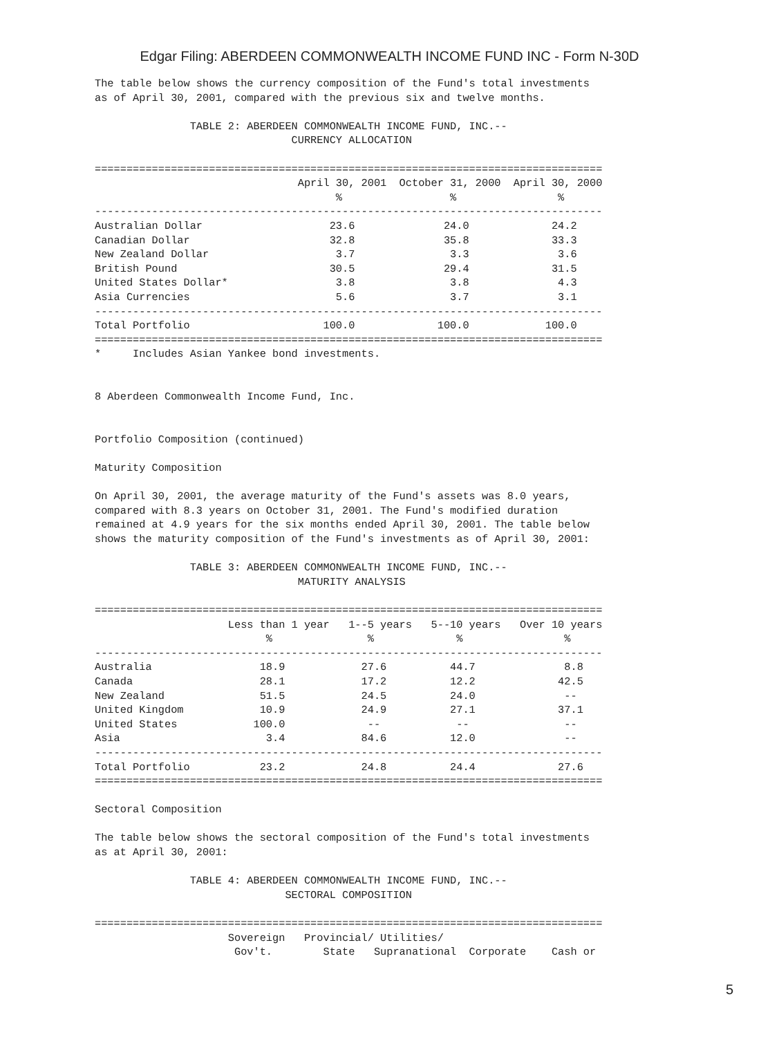Edgar Filing: ABERDEEN COMMONWEALTH INCOME FUND INC - Form N-30D
The table below shows the currency composition of the Fund's total investments
as of April 30, 2001, compared with the previous six and twelve months.

               TABLE 2: ABERDEEN COMMONWEALTH INCOME FUND, INC.--
                               CURRENCY ALLOCATION

================================================================================
                                April 30, 2001  October 31, 2000  April 30, 2000
                                      %                 %                %
--------------------------------------------------------------------------------
Australian Dollar                    23.6              24.0             24.2
Canadian Dollar                      32.8              35.8             33.3
New Zealand Dollar                    3.7               3.3              3.6
British Pound                        30.5              29.4             31.5
United States Dollar*                 3.8               3.8              4.3
Asia Currencies                       5.6               3.7              3.1
--------------------------------------------------------------------------------
Total Portfolio                     100.0             100.0            100.0
================================================================================
*     Includes Asian Yankee bond investments.


8 Aberdeen Commonwealth Income Fund, Inc.


Portfolio Composition (continued)

Maturity Composition

On April 30, 2001, the average maturity of the Fund's assets was 8.0 years,
compared with 8.3 years on October 31, 2001. The Fund's modified duration
remained at 4.9 years for the six months ended April 30, 2001. The table below
shows the maturity composition of the Fund's investments as of April 30, 2001:

               TABLE 3: ABERDEEN COMMONWEALTH INCOME FUND, INC.--
                                MATURITY ANALYSIS

================================================================================
                     Less than 1 year   1--5 years   5--10 years   Over 10 years
                           %               %             %                %
--------------------------------------------------------------------------------
Australia                 18.9            27.6          44.7              8.8
Canada                    28.1            17.2          12.2             42.5
New Zealand               51.5            24.5          24.0              --
United Kingdom            10.9            24.9          27.1             37.1
United States            100.0             --            --               --
Asia                       3.4            84.6          12.0              --
--------------------------------------------------------------------------------
Total Portfolio           23.2            24.8          24.4             27.6
================================================================================

Sectoral Composition

The table below shows the sectoral composition of the Fund's total investments
as at April 30, 2001:

               TABLE 4: ABERDEEN COMMONWEALTH INCOME FUND, INC.--
                              SECTORAL COMPOSITION

================================================================================
                     Sovereign   Provincial/ Utilities/
                      Gov't.        State   Supranational  Corporate    Cash or
5